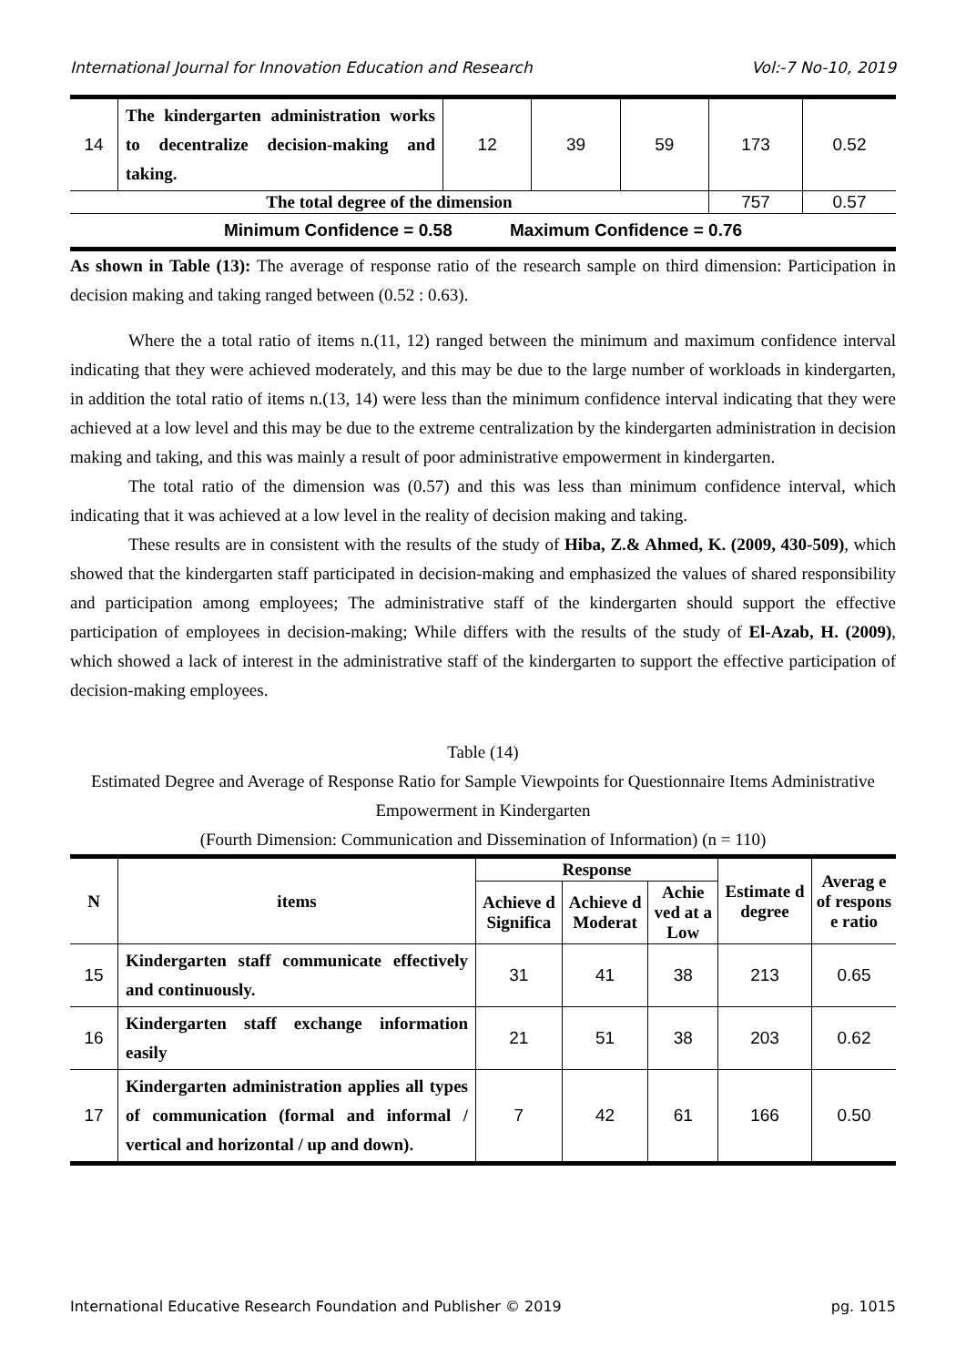International Journal for Innovation Education and Research Vol:-7 No-10, 2019
| 14 | The kindergarten administration works to decentralize decision-making and taking. | 12 | 39 | 59 | 173 | 0.52 |
| The total degree of the dimension | | | | | 757 | 0.57 |
| Minimum Confidence = 0.58 Maximum Confidence = 0.76 | | | | | | |
As shown in Table (13): The average of response ratio of the research sample on third dimension: Participation in decision making and taking ranged between (0.52 : 0.63).
Where the a total ratio of items n.(11, 12) ranged between the minimum and maximum confidence interval indicating that they were achieved moderately, and this may be due to the large number of workloads in kindergarten, in addition the total ratio of items n.(13, 14) were less than the minimum confidence interval indicating that they were achieved at a low level and this may be due to the extreme centralization by the kindergarten administration in decision making and taking, and this was mainly a result of poor administrative empowerment in kindergarten.
The total ratio of the dimension was (0.57) and this was less than minimum confidence interval, which indicating that it was achieved at a low level in the reality of decision making and taking.
These results are in consistent with the results of the study of Hiba, Z.& Ahmed, K. (2009, 430-509), which showed that the kindergarten staff participated in decision-making and emphasized the values of shared responsibility and participation among employees; The administrative staff of the kindergarten should support the effective participation of employees in decision-making; While differs with the results of the study of El-Azab, H. (2009), which showed a lack of interest in the administrative staff of the kindergarten to support the effective participation of decision-making employees.
Table (14)
Estimated Degree and Average of Response Ratio for Sample Viewpoints for Questionnaire Items Administrative Empowerment in Kindergarten
(Fourth Dimension: Communication and Dissemination of Information) (n = 110)
| N | items | Response | | | Estimate d degree | Averag e of respons e ratio |
| --- | --- | --- | --- | --- | --- | --- |
| | | Achieve d Significa | Achieve d Moderat | Achie ved at a Low | | |
| 15 | Kindergarten staff communicate effectively and continuously. | 31 | 41 | 38 | 213 | 0.65 |
| 16 | Kindergarten staff exchange information easily | 21 | 51 | 38 | 203 | 0.62 |
| 17 | Kindergarten administration applies all types of communication (formal and informal / vertical and horizontal / up and down). | 7 | 42 | 61 | 166 | 0.50 |
International Educative Research Foundation and Publisher © 2019 pg. 1015